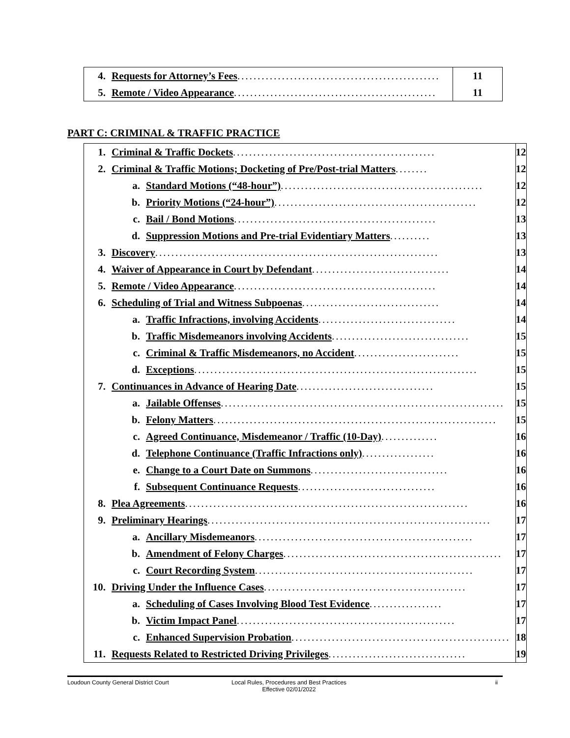| 4. Requests for Attorney’s Fees .................................................. | 11 |
| 5. Remote / Video Appearance .................................................. | 11 |
PART C: CRIMINAL & TRAFFIC PRACTICE
| 1. Criminal & Traffic Dockets .................................................. | 12 |
| 2. Criminal & Traffic Motions; Docketing of Pre/Post-trial Matters ........ | 12 |
| a. Standard Motions (“48-hour”) .................................................. | 12 |
| b. Priority Motions (“24-hour”) .................................................. | 12 |
| c. Bail / Bond Motions .................................................. | 13 |
| d. Suppression Motions and Pre-trial Evidentiary Matters .......... | 13 |
| 3. Discovery ...................................................................... | 13 |
| 4. Waiver of Appearance in Court by Defendant .................................. | 14 |
| 5. Remote / Video Appearance .................................................. | 14 |
| 6. Scheduling of Trial and Witness Subpoenas .................................. | 14 |
| a. Traffic Infractions, involving Accidents .................................. | 14 |
| b. Traffic Misdemeanors involving Accidents .................................. | 15 |
| c. Criminal & Traffic Misdemeanors, no Accident .......................... | 15 |
| d. Exceptions ...................................................................... | 15 |
| 7. Continuances in Advance of Hearing Date .................................. | 15 |
| a. Jailable Offenses ...................................................................... | 15 |
| b. Felony Matters ...................................................................... | 15 |
| c. Agreed Continuance, Misdemeanor / Traffic (10-Day) .............. | 16 |
| d. Telephone Continuance (Traffic Infractions only) .................. | 16 |
| e. Change to a Court Date on Summons .................................. | 16 |
| f. Subsequent Continuance Requests .................................. | 16 |
| 8. Plea Agreements ...................................................................... | 16 |
| 9. Preliminary Hearings ...................................................................... | 17 |
| a. Ancillary Misdemeanors ...................................................... | 17 |
| b. Amendment of Felony Charges ...................................................... | 17 |
| c. Court Recording System ...................................................... | 17 |
| 10. Driving Under the Influence Cases .................................................. | 17 |
| a. Scheduling of Cases Involving Blood Test Evidence .................. | 17 |
| b. Victim Impact Panel ...................................................... | 17 |
| c. Enhanced Supervision Probation ...................................................... | 18 |
| 11. Requests Related to Restricted Driving Privileges .................................. | 19 |
Loudoun County General District Court Local Rules, Procedures and Best Practices
Effective 02/01/2022 ii